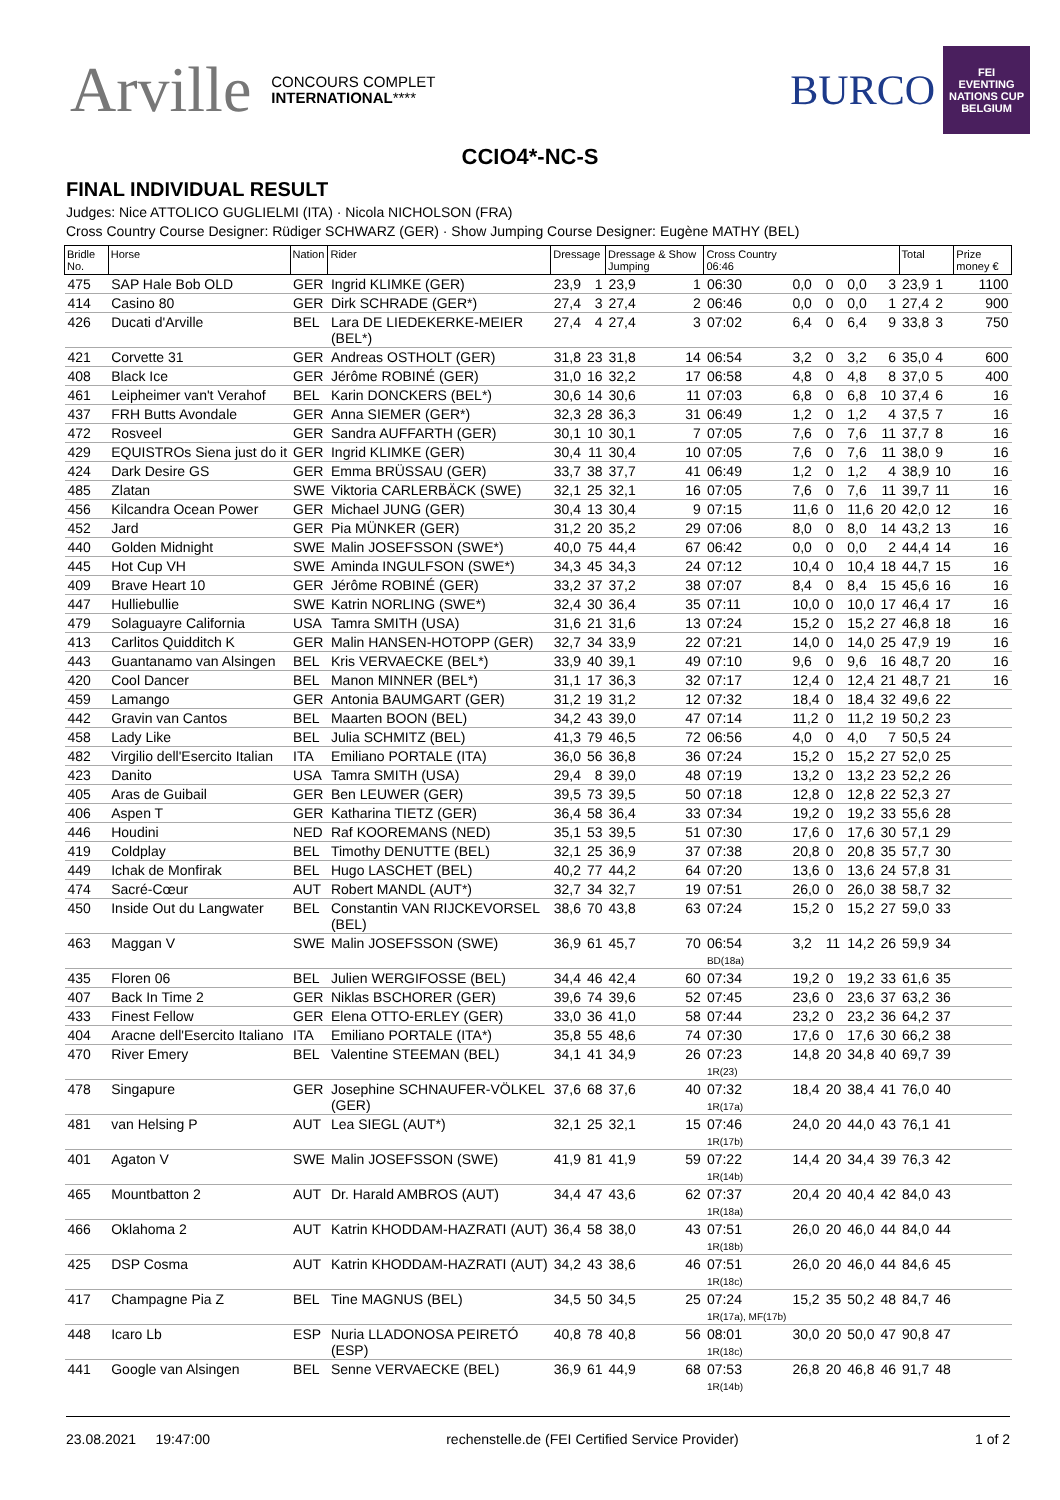Arville CONCOURS COMPLET
INTERNATIONAL****
BURCO FEI
EVENTING
NATIONS CUP
BELGIUM
CCIO4*-NC-S
FINAL INDIVIDUAL RESULT
Judges: Nice ATTOLICO GUGLIELMI (ITA) · Nicola NICHOLSON (FRA)
Cross Country Course Designer: Rüdiger SCHWARZ (GER) · Show Jumping Course Designer: Eugène MATHY (BEL)
| Bridle No. | Horse | Nation | Rider | Dressage | | Dressage & Show Jumping | | Cross Country 06:46 | | | | | Total | | Prize money € |
| --- | --- | --- | --- | --- | --- | --- | --- | --- | --- | --- | --- | --- | --- | --- | --- |
| 475 | SAP Hale Bob OLD | GER | Ingrid KLIMKE (GER) | 23,9 | 1 | 23,9 | 1 | 06:30 | 0,0 | 0 | 0,0 | 3 | 23,9 | 1 | 1100 |
| 414 | Casino 80 | GER | Dirk SCHRADE (GER*) | 27,4 | 3 | 27,4 | 2 | 06:46 | 0,0 | 0 | 0,0 | 1 | 27,4 | 2 | 900 |
| 426 | Ducati d'Arville | BEL | Lara DE LIEDEKERKE-MEIER (BEL*) | 27,4 | 4 | 27,4 | 3 | 07:02 | 6,4 | 0 | 6,4 | 9 | 33,8 | 3 | 750 |
| 421 | Corvette 31 | GER | Andreas OSTHOLT (GER) | 31,8 | 23 | 31,8 | 14 | 06:54 | 3,2 | 0 | 3,2 | 6 | 35,0 | 4 | 600 |
| 408 | Black Ice | GER | Jérôme ROBINÉ (GER) | 31,0 | 16 | 32,2 | 17 | 06:58 | 4,8 | 0 | 4,8 | 8 | 37,0 | 5 | 400 |
| 461 | Leipheimer van't Verahof | BEL | Karin DONCKERS (BEL*) | 30,6 | 14 | 30,6 | 11 | 07:03 | 6,8 | 0 | 6,8 | 10 | 37,4 | 6 | 16 |
| 437 | FRH Butts Avondale | GER | Anna SIEMER (GER*) | 32,3 | 28 | 36,3 | 31 | 06:49 | 1,2 | 0 | 1,2 | 4 | 37,5 | 7 | 16 |
| 472 | Rosveel | GER | Sandra AUFFARTH (GER) | 30,1 | 10 | 30,1 | 7 | 07:05 | 7,6 | 0 | 7,6 | 11 | 37,7 | 8 | 16 |
| 429 | EQUISTROs Siena just do it | GER | Ingrid KLIMKE (GER) | 30,4 | 11 | 30,4 | 10 | 07:05 | 7,6 | 0 | 7,6 | 11 | 38,0 | 9 | 16 |
| 424 | Dark Desire GS | GER | Emma BRÜSSAU (GER) | 33,7 | 38 | 37,7 | 41 | 06:49 | 1,2 | 0 | 1,2 | 4 | 38,9 | 10 | 16 |
| 485 | Zlatan | SWE | Viktoria CARLERBÄCK (SWE) | 32,1 | 25 | 32,1 | 16 | 07:05 | 7,6 | 0 | 7,6 | 11 | 39,7 | 11 | 16 |
| 456 | Kilcandra Ocean Power | GER | Michael JUNG (GER) | 30,4 | 13 | 30,4 | 9 | 07:15 | 11,6 | 0 | 11,6 | 20 | 42,0 | 12 | 16 |
| 452 | Jard | GER | Pia MÜNKER (GER) | 31,2 | 20 | 35,2 | 29 | 07:06 | 8,0 | 0 | 8,0 | 14 | 43,2 | 13 | 16 |
| 440 | Golden Midnight | SWE | Malin JOSEFSSON (SWE*) | 40,0 | 75 | 44,4 | 67 | 06:42 | 0,0 | 0 | 0,0 | 2 | 44,4 | 14 | 16 |
| 445 | Hot Cup VH | SWE | Aminda INGULFSON (SWE*) | 34,3 | 45 | 34,3 | 24 | 07:12 | 10,4 | 0 | 10,4 | 18 | 44,7 | 15 | 16 |
| 409 | Brave Heart 10 | GER | Jérôme ROBINÉ (GER) | 33,2 | 37 | 37,2 | 38 | 07:07 | 8,4 | 0 | 8,4 | 15 | 45,6 | 16 | 16 |
| 447 | Hulliebullie | SWE | Katrin NORLING (SWE*) | 32,4 | 30 | 36,4 | 35 | 07:11 | 10,0 | 0 | 10,0 | 17 | 46,4 | 17 | 16 |
| 479 | Solaguayre California | USA | Tamra SMITH (USA) | 31,6 | 21 | 31,6 | 13 | 07:24 | 15,2 | 0 | 15,2 | 27 | 46,8 | 18 | 16 |
| 413 | Carlitos Quidditch K | GER | Malin HANSEN-HOTOPP (GER) | 32,7 | 34 | 33,9 | 22 | 07:21 | 14,0 | 0 | 14,0 | 25 | 47,9 | 19 | 16 |
| 443 | Guantanamo van Alsingen | BEL | Kris VERVAECKE (BEL*) | 33,9 | 40 | 39,1 | 49 | 07:10 | 9,6 | 0 | 9,6 | 16 | 48,7 | 20 | 16 |
| 420 | Cool Dancer | BEL | Manon MINNER (BEL*) | 31,1 | 17 | 36,3 | 32 | 07:17 | 12,4 | 0 | 12,4 | 21 | 48,7 | 21 | 16 |
| 459 | Lamango | GER | Antonia BAUMGART (GER) | 31,2 | 19 | 31,2 | 12 | 07:32 | 18,4 | 0 | 18,4 | 32 | 49,6 | 22 | |
| 442 | Gravin van Cantos | BEL | Maarten BOON (BEL) | 34,2 | 43 | 39,0 | 47 | 07:14 | 11,2 | 0 | 11,2 | 19 | 50,2 | 23 | |
| 458 | Lady Like | BEL | Julia SCHMITZ (BEL) | 41,3 | 79 | 46,5 | 72 | 06:56 | 4,0 | 0 | 4,0 | 7 | 50,5 | 24 | |
| 482 | Virgilio dell'Esercito Italian | ITA | Emiliano PORTALE (ITA) | 36,0 | 56 | 36,8 | 36 | 07:24 | 15,2 | 0 | 15,2 | 27 | 52,0 | 25 | |
| 423 | Danito | USA | Tamra SMITH (USA) | 29,4 | 8 | 39,0 | 48 | 07:19 | 13,2 | 0 | 13,2 | 23 | 52,2 | 26 | |
| 405 | Aras de Guibail | GER | Ben LEUWER (GER) | 39,5 | 73 | 39,5 | 50 | 07:18 | 12,8 | 0 | 12,8 | 22 | 52,3 | 27 | |
| 406 | Aspen T | GER | Katharina TIETZ (GER) | 36,4 | 58 | 36,4 | 33 | 07:34 | 19,2 | 0 | 19,2 | 33 | 55,6 | 28 | |
| 446 | Houdini | NED | Raf KOOREMANS (NED) | 35,1 | 53 | 39,5 | 51 | 07:30 | 17,6 | 0 | 17,6 | 30 | 57,1 | 29 | |
| 419 | Coldplay | BEL | Timothy DENUTTE (BEL) | 32,1 | 25 | 36,9 | 37 | 07:38 | 20,8 | 0 | 20,8 | 35 | 57,7 | 30 | |
| 449 | Ichak de Monfirak | BEL | Hugo LASCHET (BEL) | 40,2 | 77 | 44,2 | 64 | 07:20 | 13,6 | 0 | 13,6 | 24 | 57,8 | 31 | |
| 474 | Sacré-Cœur | AUT | Robert MANDL (AUT*) | 32,7 | 34 | 32,7 | 19 | 07:51 | 26,0 | 0 | 26,0 | 38 | 58,7 | 32 | |
| 450 | Inside Out du Langwater | BEL | Constantin VAN RIJCKEVORSEL (BEL) | 38,6 | 70 | 43,8 | 63 | 07:24 | 15,2 | 0 | 15,2 | 27 | 59,0 | 33 | |
| 463 | Maggan V | SWE | Malin JOSEFSSON (SWE) | 36,9 | 61 | 45,7 | 70 | 06:54 BD(18a) | 3,2 | 11 | 14,2 | 26 | 59,9 | 34 | |
| 435 | Floren 06 | BEL | Julien WERGIFOSSE (BEL) | 34,4 | 46 | 42,4 | 60 | 07:34 | 19,2 | 0 | 19,2 | 33 | 61,6 | 35 | |
| 407 | Back In Time 2 | GER | Niklas BSCHORER (GER) | 39,6 | 74 | 39,6 | 52 | 07:45 | 23,6 | 0 | 23,6 | 37 | 63,2 | 36 | |
| 433 | Finest Fellow | GER | Elena OTTO-ERLEY (GER) | 33,0 | 36 | 41,0 | 58 | 07:44 | 23,2 | 0 | 23,2 | 36 | 64,2 | 37 | |
| 404 | Aracne dell'Esercito Italiano | ITA | Emiliano PORTALE (ITA*) | 35,8 | 55 | 48,6 | 74 | 07:30 | 17,6 | 0 | 17,6 | 30 | 66,2 | 38 | |
| 470 | River Emery | BEL | Valentine STEEMAN (BEL) | 34,1 | 41 | 34,9 | 26 | 07:23 1R(23) | 14,8 | 20 | 34,8 | 40 | 69,7 | 39 | |
| 478 | Singapure | GER | Josephine SCHNAUFER-VÖLKEL (GER) | 37,6 | 68 | 37,6 | 40 | 07:32 1R(17a) | 18,4 | 20 | 38,4 | 41 | 76,0 | 40 | |
| 481 | van Helsing P | AUT | Lea SIEGL (AUT*) | 32,1 | 25 | 32,1 | 15 | 07:46 1R(17b) | 24,0 | 20 | 44,0 | 43 | 76,1 | 41 | |
| 401 | Agaton V | SWE | Malin JOSEFSSON (SWE) | 41,9 | 81 | 41,9 | 59 | 07:22 1R(14b) | 14,4 | 20 | 34,4 | 39 | 76,3 | 42 | |
| 465 | Mountbatton 2 | AUT | Dr. Harald AMBROS (AUT) | 34,4 | 47 | 43,6 | 62 | 07:37 1R(18a) | 20,4 | 20 | 40,4 | 42 | 84,0 | 43 | |
| 466 | Oklahoma 2 | AUT | Katrin KHODDAM-HAZRATI (AUT) | 36,4 | 58 | 38,0 | 43 | 07:51 1R(18b) | 26,0 | 20 | 46,0 | 44 | 84,0 | 44 | |
| 425 | DSP Cosma | AUT | Katrin KHODDAM-HAZRATI (AUT) | 34,2 | 43 | 38,6 | 46 | 07:51 1R(18c) | 26,0 | 20 | 46,0 | 44 | 84,6 | 45 | |
| 417 | Champagne Pia Z | BEL | Tine MAGNUS (BEL) | 34,5 | 50 | 34,5 | 25 | 07:24 1R(17a), MF(17b) | 15,2 | 35 | 50,2 | 48 | 84,7 | 46 | |
| 448 | Icaro Lb | ESP | Nuria LLADONOSA PEIRETÓ (ESP) | 40,8 | 78 | 40,8 | 56 | 08:01 1R(18c) | 30,0 | 20 | 50,0 | 47 | 90,8 | 47 | |
| 441 | Google van Alsingen | BEL | Senne VERVAECKE (BEL) | 36,9 | 61 | 44,9 | 68 | 07:53 1R(14b) | 26,8 | 20 | 46,8 | 46 | 91,7 | 48 | |
23.08.2021 19:47:00 rechenstelle.de (FEI Certified Service Provider) 1 of 2